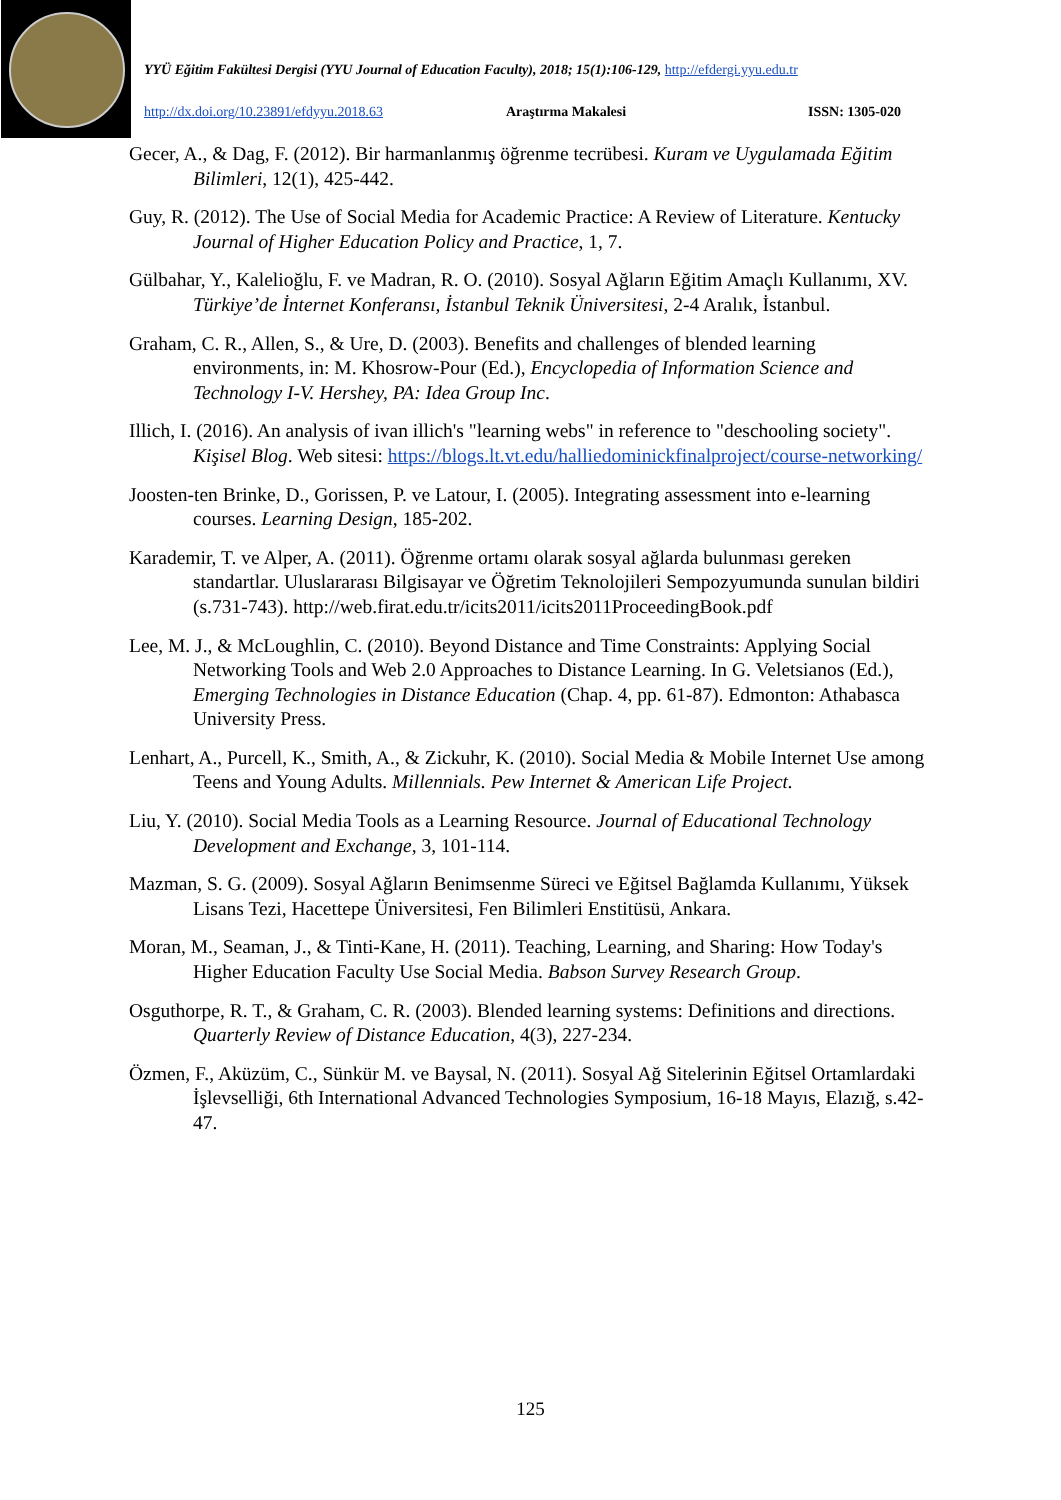YYÜ Eğitim Fakültesi Dergisi (YYU Journal of Education Faculty), 2018; 15(1):106-129, http://efdergi.yyu.edu.tr
http://dx.doi.org/10.23891/efdyyu.2018.63 Araştırma Makalesi ISSN: 1305-020
Gecer, A., & Dag, F. (2012). Bir harmanlanmış öğrenme tecrübesi. Kuram ve Uygulamada Eğitim Bilimleri, 12(1), 425-442.
Guy, R. (2012). The Use of Social Media for Academic Practice: A Review of Literature. Kentucky Journal of Higher Education Policy and Practice, 1, 7.
Gülbahar, Y., Kalelioğlu, F. ve Madran, R. O. (2010). Sosyal Ağların Eğitim Amaçlı Kullanımı, XV. Türkiye’de İnternet Konferansı, İstanbul Teknik Üniversitesi, 2-4 Aralık, İstanbul.
Graham, C. R., Allen, S., & Ure, D. (2003). Benefits and challenges of blended learning environments, in: M. Khosrow-Pour (Ed.), Encyclopedia of Information Science and Technology I-V. Hershey, PA: Idea Group Inc.
Illich, I. (2016). An analysis of ivan illich's "learning webs" in reference to "deschooling society". Kişisel Blog. Web sitesi: https://blogs.lt.vt.edu/halliedominickfinalproject/course-networking/
Joosten-ten Brinke, D., Gorissen, P. ve Latour, I. (2005). Integrating assessment into e-learning courses. Learning Design, 185-202.
Karademir, T. ve Alper, A. (2011). Öğrenme ortamı olarak sosyal ağlarda bulunması gereken standartlar. Uluslararası Bilgisayar ve Öğretim Teknolojileri Sempozyumunda sunulan bildiri (s.731-743). http://web.firat.edu.tr/icits2011/icits2011ProceedingBook.pdf
Lee, M. J., & McLoughlin, C. (2010). Beyond Distance and Time Constraints: Applying Social Networking Tools and Web 2.0 Approaches to Distance Learning. In G. Veletsianos (Ed.), Emerging Technologies in Distance Education (Chap. 4, pp. 61-87). Edmonton: Athabasca University Press.
Lenhart, A., Purcell, K., Smith, A., & Zickuhr, K. (2010). Social Media & Mobile Internet Use among Teens and Young Adults. Millennials. Pew Internet & American Life Project.
Liu, Y. (2010). Social Media Tools as a Learning Resource. Journal of Educational Technology Development and Exchange, 3, 101-114.
Mazman, S. G. (2009). Sosyal Ağların Benimsenme Süreci ve Eğitsel Bağlamda Kullanımı, Yüksek Lisans Tezi, Hacettepe Üniversitesi, Fen Bilimleri Enstitüsü, Ankara.
Moran, M., Seaman, J., & Tinti-Kane, H. (2011). Teaching, Learning, and Sharing: How Today's Higher Education Faculty Use Social Media. Babson Survey Research Group.
Osguthorpe, R. T., & Graham, C. R. (2003). Blended learning systems: Definitions and directions. Quarterly Review of Distance Education, 4(3), 227-234.
Özmen, F., Aküzüm, C., Sünkür M. ve Baysal, N. (2011). Sosyal Ağ Sitelerinin Eğitsel Ortamlardaki İşlevselliği, 6th International Advanced Technologies Symposium, 16-18 Mayıs, Elazığ, s.42-47.
125